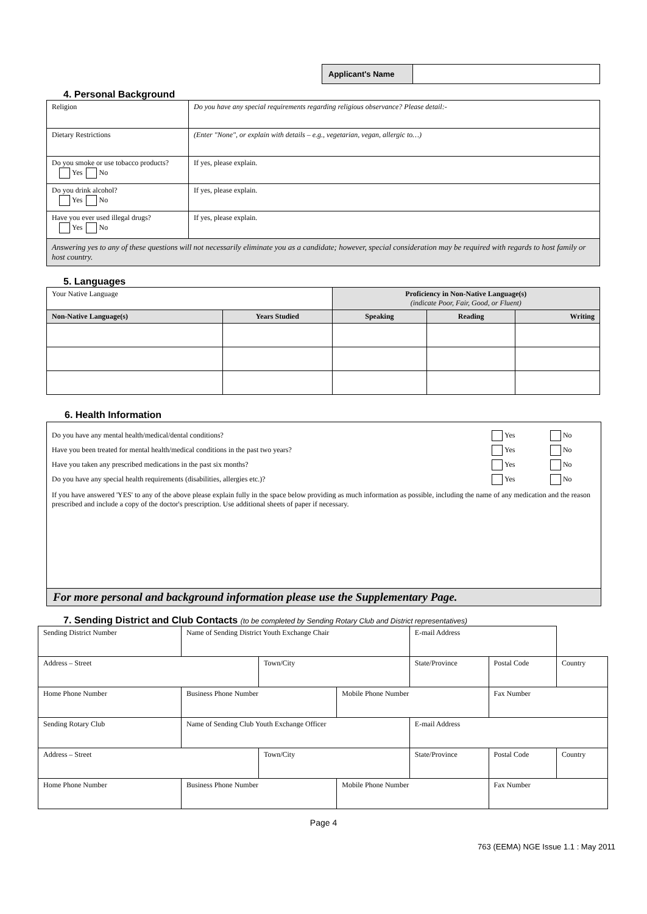| Applicant's Name | |
4. Personal Background
| Religion | Do you have any special requirements regarding religious observance? Please detail:- |
| Dietary Restrictions | (Enter "None", or explain with details – e.g., vegetarian, vegan, allergic to…) |
| Do you smoke or use tobacco products? Yes No | If yes, please explain. |
| Do you drink alcohol? Yes No | If yes, please explain. |
| Have you ever used illegal drugs? Yes No | If yes, please explain. |
| Answering yes to any of these questions will not necessarily eliminate you as a candidate; however, special consideration may be required with regards to host family or host country. | |
5. Languages
| Your Native Language | | Proficiency in Non-Native Language(s) (indicate Poor, Fair, Good, or Fluent) | | |
| Non-Native Language(s) | Years Studied | Speaking | Reading | Writing |
6. Health Information
| Do you have any mental health/medical/dental conditions? | Yes | No |
| Have you been treated for mental health/medical conditions in the past two years? | Yes | No |
| Have you taken any prescribed medications in the past six months? | Yes | No |
| Do you have any special health requirements (disabilities, allergies etc.)? | Yes | No |
If you have answered 'YES' to any of the above please explain fully in the space below providing as much information as possible, including the name of any medication and the reason prescribed and include a copy of the doctor's prescription. Use additional sheets of paper if necessary.
For more personal and background information please use the Supplementary Page.
7. Sending District and Club Contacts (to be completed by Sending Rotary Club and District representatives)
| Sending District Number | Name of Sending District Youth Exchange Chair | | | E-mail Address | | | |
| Address – Street | | Town/City | | State/Province | | Postal Code | Country |
| Home Phone Number | Business Phone Number | | Mobile Phone Number | | Fax Number | | |
| Sending Rotary Club | Name of Sending Club Youth Exchange Officer | | | E-mail Address | | | |
| Address – Street | | Town/City | | State/Province | | Postal Code | Country |
| Home Phone Number | Business Phone Number | | Mobile Phone Number | | Fax Number | | |
Page 4
763 (EEMA) NGE Issue 1.1 : May 2011